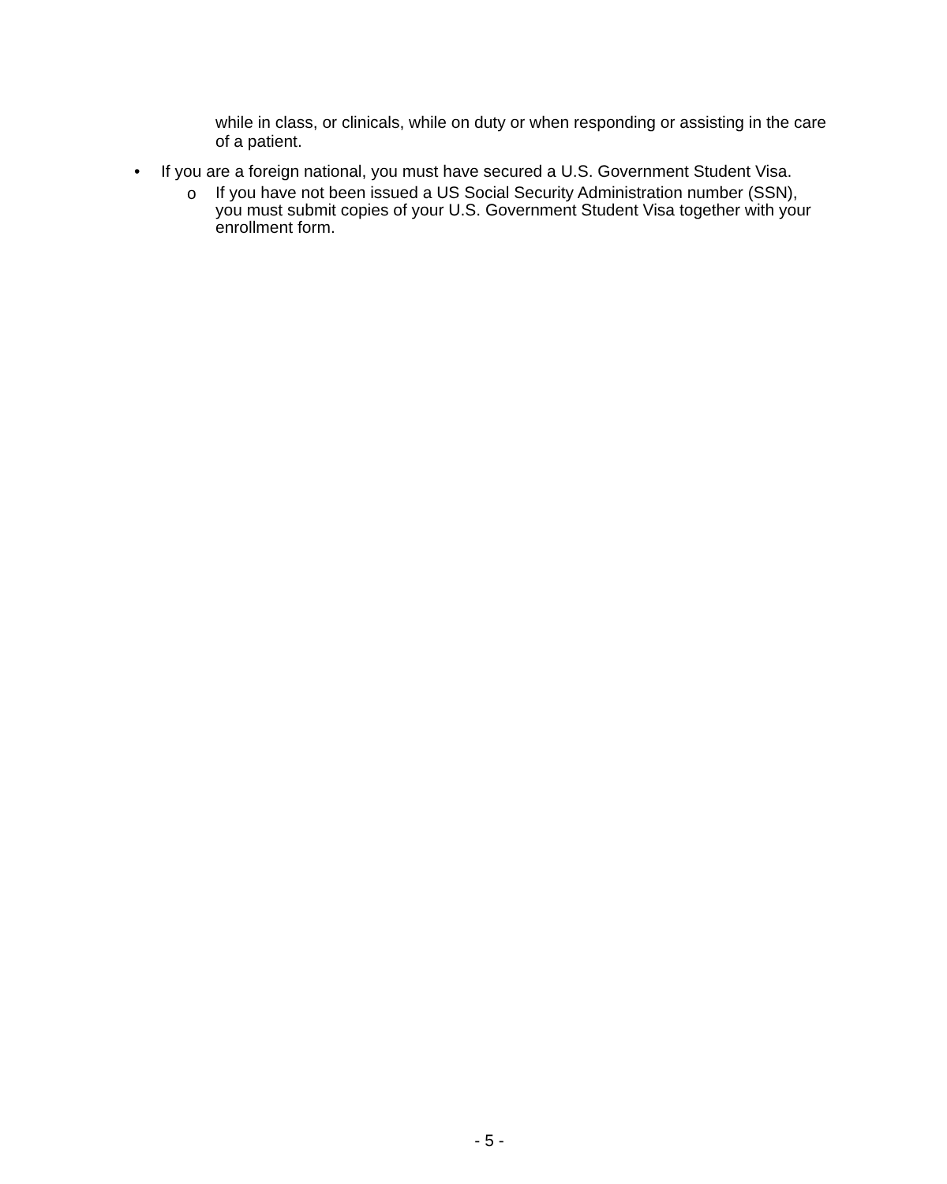while in class, or clinicals, while on duty or when responding or assisting in the care of a patient.
• If you are a foreign national, you must have secured a U.S. Government Student Visa.
o
If you have not been issued a US Social Security Administration number (SSN), you must submit copies of your U.S. Government Student Visa together with your enrollment form.
- 5 -